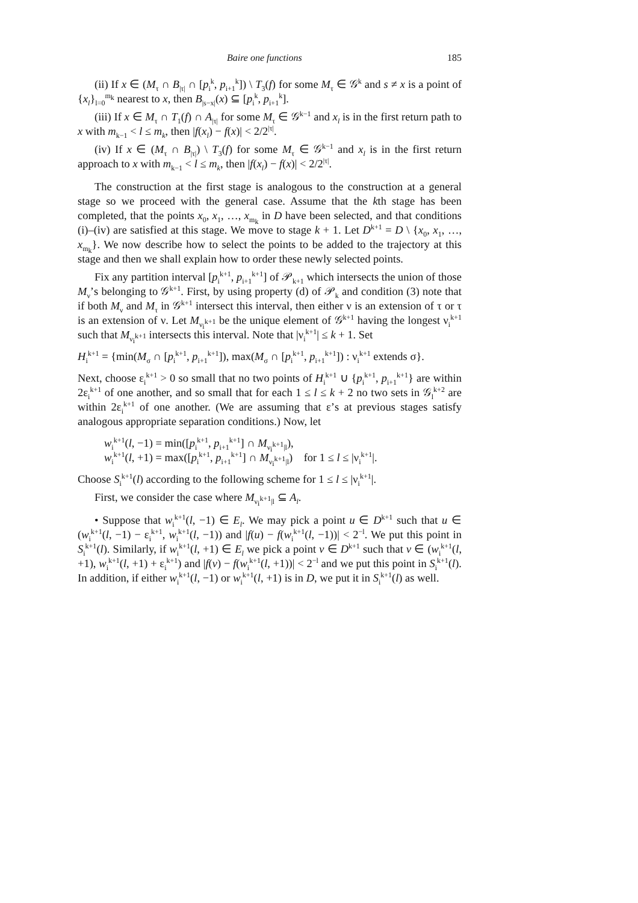Baire one functions 185
(ii) If x ∈ (M<sub>τ</sub> ∩ B<sub>|τ|</sub> ∩ [p<sub>i</sub><sup>k</sup>, p<sub>i+1</sub><sup>k</sup>]) \ T<sub>3</sub>(f) for some M<sub>τ</sub> ∈ 𝒢<sup>k</sup> and s ≠ x is a point of {x<sub>l</sub>}<sub>l=0</sub><sup>m<sub>k</sub></sup> nearest to x, then B<sub>|s−x|</sub>(x) ⊆ [p<sub>i</sub><sup>k</sup>, p<sub>i+1</sub><sup>k</sup>].
(iii) If x ∈ M<sub>τ</sub> ∩ T<sub>1</sub>(f) ∩ A<sub>|τ|</sub> for some M<sub>τ</sub> ∈ 𝒢<sup>k−1</sup> and x<sub>l</sub> is in the first return path to x with m<sub>k−1</sub> < l ≤ m<sub>k</sub>, then |f(x<sub>l</sub>) − f(x)| < 2/2<sup>|τ|</sup>.
(iv) If x ∈ (M<sub>τ</sub> ∩ B<sub>|τ|</sub>) \ T<sub>3</sub>(f) for some M<sub>τ</sub> ∈ 𝒢<sup>k−1</sup> and x<sub>l</sub> is in the first return approach to x with m<sub>k−1</sub> < l ≤ m<sub>k</sub>, then |f(x<sub>l</sub>) − f(x)| < 2/2<sup>|τ|</sup>.
The construction at the first stage is analogous to the construction at a general stage so we proceed with the general case. Assume that the kth stage has been completed, that the points x<sub>0</sub>, x<sub>1</sub>, …, x<sub>m<sub>k</sub></sub> in D have been selected, and that conditions (i)–(iv) are satisfied at this stage. We move to stage k + 1. Let D<sup>k+1</sup> = D \ {x<sub>0</sub>, x<sub>1</sub>, …, x<sub>m<sub>k</sub></sub>}. We now describe how to select the points to be added to the trajectory at this stage and then we shall explain how to order these newly selected points.
Fix any partition interval [p<sub>i</sub><sup>k+1</sup>, p<sub>i+1</sub><sup>k+1</sup>] of 𝒫<sub>k+1</sub> which intersects the union of those M<sub>ν</sub>’s belonging to 𝒢<sup>k+1</sup>. First, by using property (d) of 𝒫<sub>k</sub> and condition (3) note that if both M<sub>ν</sub> and M<sub>τ</sub> in 𝒢<sup>k+1</sup> intersect this interval, then either ν is an extension of τ or τ is an extension of ν. Let M<sub>ν<sub>i</sub><sup>k+1</sup></sub> be the unique element of 𝒢<sup>k+1</sup> having the longest ν<sub>i</sub><sup>k+1</sup> such that M<sub>ν<sub>i</sub><sup>k+1</sup></sub> intersects this interval. Note that |ν<sub>i</sub><sup>k+1</sup>| ≤ k + 1. Set
H<sub>i</sub><sup>k+1</sup> = {min(M<sub>σ</sub> ∩ [p<sub>i</sub><sup>k+1</sup>, p<sub>i+1</sub><sup>k+1</sup>]), max(M<sub>σ</sub> ∩ [p<sub>i</sub><sup>k+1</sup>, p<sub>i+1</sub><sup>k+1</sup>]) : ν<sub>i</sub><sup>k+1</sup> extends σ}.
Next, choose ε<sub>i</sub><sup>k+1</sup> > 0 so small that no two points of H<sub>i</sub><sup>k+1</sup> ∪ {p<sub>i</sub><sup>k+1</sup>, p<sub>i+1</sub><sup>k+1</sup>} are within 2ε<sub>i</sub><sup>k+1</sup> of one another, and so small that for each 1 ≤ l ≤ k + 2 no two sets in 𝒢<sub>l</sub><sup>k+2</sup> are within 2ε<sub>i</sub><sup>k+1</sup> of one another. (We are assuming that ε’s at previous stages satisfy analogous appropriate separation conditions.) Now, let
w<sub>i</sub><sup>k+1</sup>(l, −1) = min([p<sub>i</sub><sup>k+1</sup>, p<sub>i+1</sub><sup>k+1</sup>] ∩ M<sub>ν<sub>i</sub><sup>k+1</sup>|l</sub>),
w<sub>i</sub><sup>k+1</sup>(l, +1) = max([p<sub>i</sub><sup>k+1</sup>, p<sub>i+1</sub><sup>k+1</sup>] ∩ M<sub>ν<sub>i</sub><sup>k+1</sup>|l</sub>) for 1 ≤ l ≤ |ν<sub>i</sub><sup>k+1</sup>|.
Choose S<sub>i</sub><sup>k+1</sup>(l) according to the following scheme for 1 ≤ l ≤ |ν<sub>i</sub><sup>k+1</sup>|.
First, we consider the case where M<sub>ν<sub>i</sub><sup>k+1</sup>|l</sub> ⊆ A<sub>l</sub>.
• Suppose that w<sub>i</sub><sup>k+1</sup>(l, −1) ∈ E<sub>l</sub>. We may pick a point u ∈ D<sup>k+1</sup> such that u ∈ (w<sub>i</sub><sup>k+1</sup>(l, −1) − ε<sub>i</sub><sup>k+1</sup>, w<sub>i</sub><sup>k+1</sup>(l, −1)) and |f(u) − f(w<sub>i</sub><sup>k+1</sup>(l, −1))| < 2<sup>−l</sup>. We put this point in S<sub>i</sub><sup>k+1</sup>(l). Similarly, if w<sub>i</sub><sup>k+1</sup>(l, +1) ∈ E<sub>l</sub> we pick a point v ∈ D<sup>k+1</sup> such that v ∈ (w<sub>i</sub><sup>k+1</sup>(l, +1), w<sub>i</sub><sup>k+1</sup>(l, +1) + ε<sub>i</sub><sup>k+1</sup>) and |f(v) − f(w<sub>i</sub><sup>k+1</sup>(l, +1))| < 2<sup>−l</sup> and we put this point in S<sub>i</sub><sup>k+1</sup>(l). In addition, if either w<sub>i</sub><sup>k+1</sup>(l, −1) or w<sub>i</sub><sup>k+1</sup>(l, +1) is in D, we put it in S<sub>i</sub><sup>k+1</sup>(l) as well.